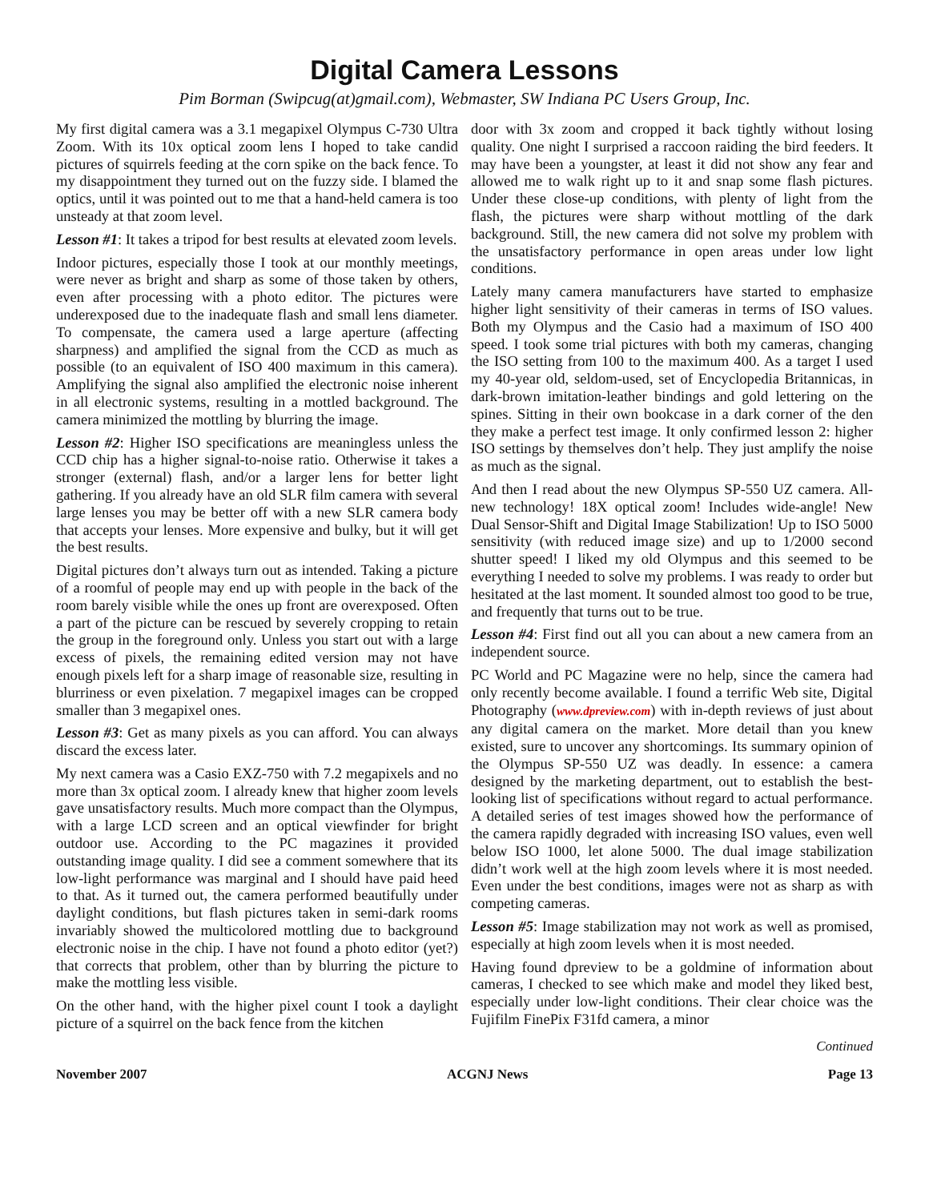Digital Camera Lessons
Pim Borman (Swipcug(at)gmail.com), Webmaster, SW Indiana PC Users Group, Inc.
My first digital camera was a 3.1 megapixel Olympus C-730 Ultra Zoom. With its 10x optical zoom lens I hoped to take candid pictures of squirrels feeding at the corn spike on the back fence. To my disappointment they turned out on the fuzzy side. I blamed the optics, until it was pointed out to me that a hand-held camera is too unsteady at that zoom level.
Lesson #1: It takes a tripod for best results at elevated zoom levels.
Indoor pictures, especially those I took at our monthly meetings, were never as bright and sharp as some of those taken by others, even after processing with a photo editor. The pictures were underexposed due to the inadequate flash and small lens diameter. To compensate, the camera used a large aperture (affecting sharpness) and amplified the signal from the CCD as much as possible (to an equivalent of ISO 400 maximum in this camera). Amplifying the signal also amplified the electronic noise inherent in all electronic systems, resulting in a mottled background. The camera minimized the mottling by blurring the image.
Lesson #2: Higher ISO specifications are meaningless unless the CCD chip has a higher signal-to-noise ratio. Otherwise it takes a stronger (external) flash, and/or a larger lens for better light gathering. If you already have an old SLR film camera with several large lenses you may be better off with a new SLR camera body that accepts your lenses. More expensive and bulky, but it will get the best results.
Digital pictures don’t always turn out as intended. Taking a picture of a roomful of people may end up with people in the back of the room barely visible while the ones up front are overexposed. Often a part of the picture can be rescued by severely cropping to retain the group in the foreground only. Unless you start out with a large excess of pixels, the remaining edited version may not have enough pixels left for a sharp image of reasonable size, resulting in blurriness or even pixelation. 7 megapixel images can be cropped smaller than 3 megapixel ones.
Lesson #3: Get as many pixels as you can afford. You can always discard the excess later.
My next camera was a Casio EXZ-750 with 7.2 megapixels and no more than 3x optical zoom. I already knew that higher zoom levels gave unsatisfactory results. Much more compact than the Olympus, with a large LCD screen and an optical viewfinder for bright outdoor use. According to the PC magazines it provided outstanding image quality. I did see a comment somewhere that its low-light performance was marginal and I should have paid heed to that. As it turned out, the camera performed beautifully under daylight conditions, but flash pictures taken in semi-dark rooms invariably showed the multicolored mottling due to background electronic noise in the chip. I have not found a photo editor (yet?) that corrects that problem, other than by blurring the picture to make the mottling less visible.
On the other hand, with the higher pixel count I took a daylight picture of a squirrel on the back fence from the kitchen
door with 3x zoom and cropped it back tightly without losing quality. One night I surprised a raccoon raiding the bird feeders. It may have been a youngster, at least it did not show any fear and allowed me to walk right up to it and snap some flash pictures. Under these close-up conditions, with plenty of light from the flash, the pictures were sharp without mottling of the dark background. Still, the new camera did not solve my problem with the unsatisfactory performance in open areas under low light conditions.
Lately many camera manufacturers have started to emphasize higher light sensitivity of their cameras in terms of ISO values. Both my Olympus and the Casio had a maximum of ISO 400 speed. I took some trial pictures with both my cameras, changing the ISO setting from 100 to the maximum 400. As a target I used my 40-year old, seldom-used, set of Encyclopedia Britannicas, in dark-brown imitation-leather bindings and gold lettering on the spines. Sitting in their own bookcase in a dark corner of the den they make a perfect test image. It only confirmed lesson 2: higher ISO settings by themselves don’t help. They just amplify the noise as much as the signal.
And then I read about the new Olympus SP-550 UZ camera. All-new technology! 18X optical zoom! Includes wide-angle! New Dual Sensor-Shift and Digital Image Stabilization! Up to ISO 5000 sensitivity (with reduced image size) and up to 1/2000 second shutter speed! I liked my old Olympus and this seemed to be everything I needed to solve my problems. I was ready to order but hesitated at the last moment. It sounded almost too good to be true, and frequently that turns out to be true.
Lesson #4: First find out all you can about a new camera from an independent source.
PC World and PC Magazine were no help, since the camera had only recently become available. I found a terrific Web site, Digital Photography (www.dpreview.com) with in-depth reviews of just about any digital camera on the market. More detail than you knew existed, sure to uncover any shortcomings. Its summary opinion of the Olympus SP-550 UZ was deadly. In essence: a camera designed by the marketing department, out to establish the best-looking list of specifications without regard to actual performance. A detailed series of test images showed how the performance of the camera rapidly degraded with increasing ISO values, even well below ISO 1000, let alone 5000. The dual image stabilization didn’t work well at the high zoom levels where it is most needed. Even under the best conditions, images were not as sharp as with competing cameras.
Lesson #5: Image stabilization may not work as well as promised, especially at high zoom levels when it is most needed.
Having found dpreview to be a goldmine of information about cameras, I checked to see which make and model they liked best, especially under low-light conditions. Their clear choice was the Fujifilm FinePix F31fd camera, a minor
Continued
November 2007 ACGNJ News Page 13